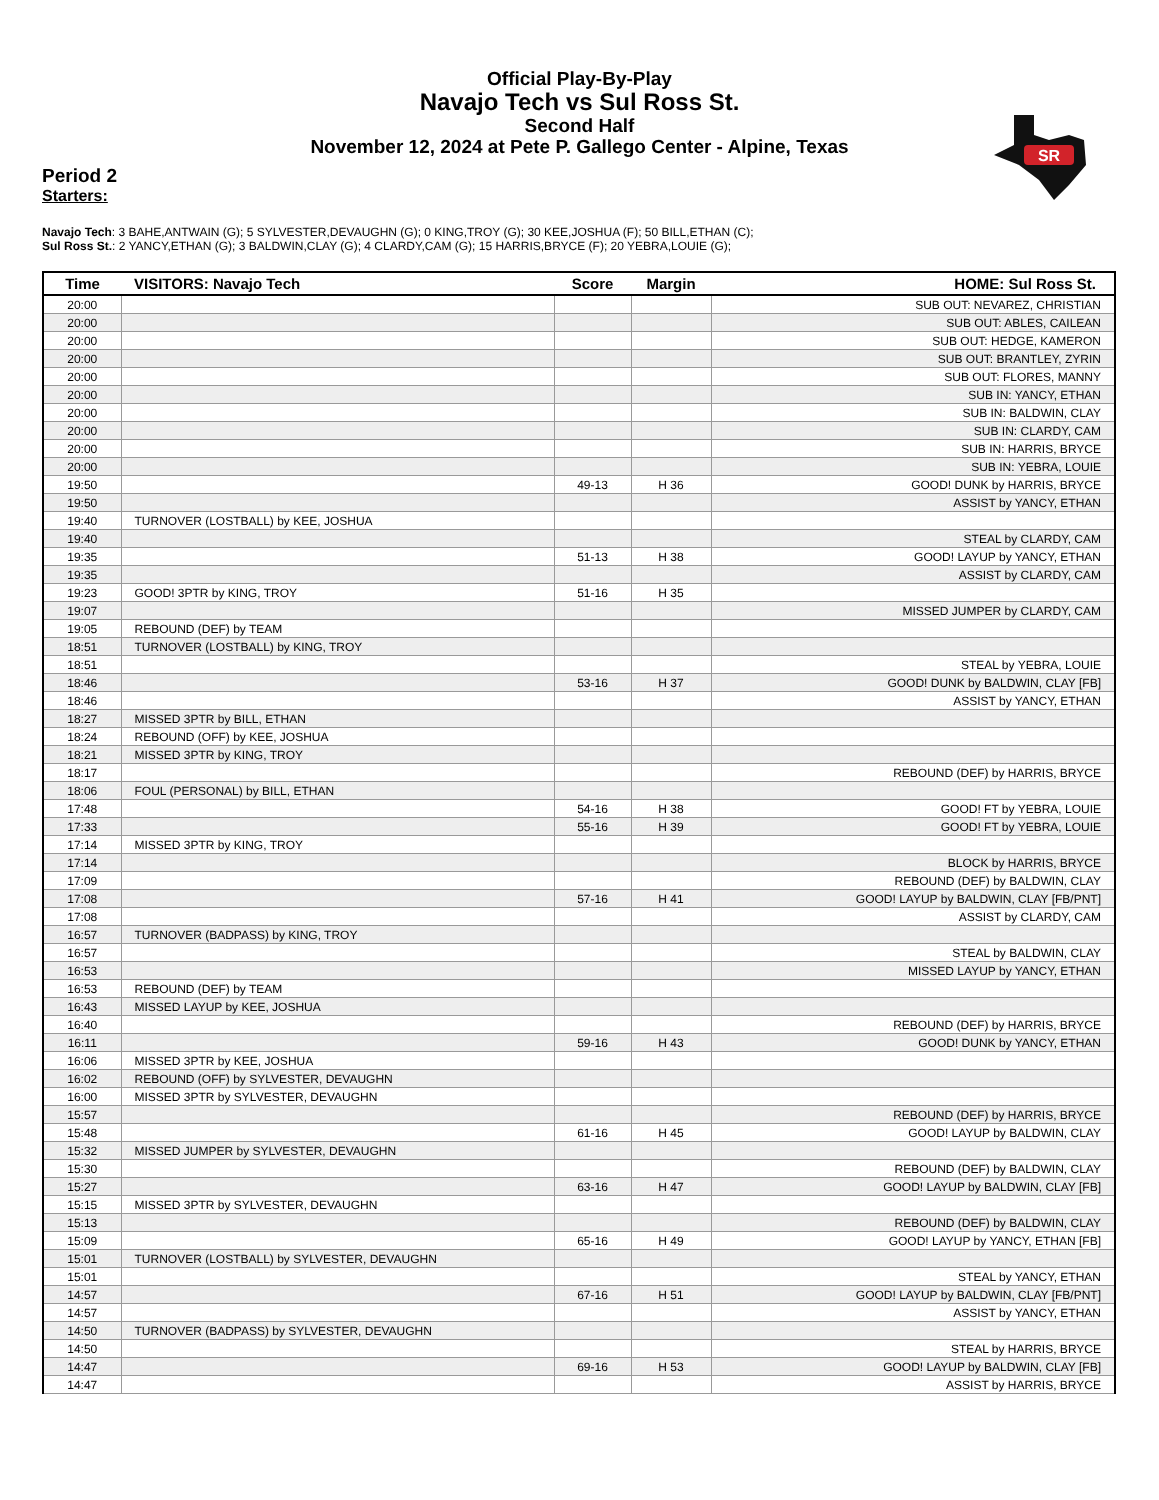Official Play-By-Play
Navajo Tech vs Sul Ross St.
Second Half
November 12, 2024 at Pete P. Gallego Center - Alpine, Texas
SR
Period 2
Starters:
Navajo Tech: 3 BAHE,ANTWAIN (G); 5 SYLVESTER,DEVAUGHN (G); 0 KING,TROY (G); 30 KEE,JOSHUA (F); 50 BILL,ETHAN (C);
Sul Ross St.: 2 YANCY,ETHAN (G); 3 BALDWIN,CLAY (G); 4 CLARDY,CAM (G); 15 HARRIS,BRYCE (F); 20 YEBRA,LOUIE (G);
| Time | VISITORS: Navajo Tech | Score | Margin | HOME: Sul Ross St. |
| --- | --- | --- | --- | --- |
| 20:00 | | | | SUB OUT: NEVAREZ, CHRISTIAN |
| 20:00 | | | | SUB OUT: ABLES, CAILEAN |
| 20:00 | | | | SUB OUT: HEDGE, KAMERON |
| 20:00 | | | | SUB OUT: BRANTLEY, ZYRIN |
| 20:00 | | | | SUB OUT: FLORES, MANNY |
| 20:00 | | | | SUB IN: YANCY, ETHAN |
| 20:00 | | | | SUB IN: BALDWIN, CLAY |
| 20:00 | | | | SUB IN: CLARDY, CAM |
| 20:00 | | | | SUB IN: HARRIS, BRYCE |
| 20:00 | | | | SUB IN: YEBRA, LOUIE |
| 19:50 | | 49-13 | H 36 | GOOD! DUNK by HARRIS, BRYCE |
| 19:50 | | | | ASSIST by YANCY, ETHAN |
| 19:40 | TURNOVER (LOSTBALL) by KEE, JOSHUA | | | |
| 19:40 | | | | STEAL by CLARDY, CAM |
| 19:35 | | 51-13 | H 38 | GOOD! LAYUP by YANCY, ETHAN |
| 19:35 | | | | ASSIST by CLARDY, CAM |
| 19:23 | GOOD! 3PTR by KING, TROY | 51-16 | H 35 | |
| 19:07 | | | | MISSED JUMPER by CLARDY, CAM |
| 19:05 | REBOUND (DEF) by TEAM | | | |
| 18:51 | TURNOVER (LOSTBALL) by KING, TROY | | | |
| 18:51 | | | | STEAL by YEBRA, LOUIE |
| 18:46 | | 53-16 | H 37 | GOOD! DUNK by BALDWIN, CLAY [FB] |
| 18:46 | | | | ASSIST by YANCY, ETHAN |
| 18:27 | MISSED 3PTR by BILL, ETHAN | | | |
| 18:24 | REBOUND (OFF) by KEE, JOSHUA | | | |
| 18:21 | MISSED 3PTR by KING, TROY | | | |
| 18:17 | | | | REBOUND (DEF) by HARRIS, BRYCE |
| 18:06 | FOUL (PERSONAL) by BILL, ETHAN | | | |
| 17:48 | | 54-16 | H 38 | GOOD! FT by YEBRA, LOUIE |
| 17:33 | | 55-16 | H 39 | GOOD! FT by YEBRA, LOUIE |
| 17:14 | MISSED 3PTR by KING, TROY | | | |
| 17:14 | | | | BLOCK by HARRIS, BRYCE |
| 17:09 | | | | REBOUND (DEF) by BALDWIN, CLAY |
| 17:08 | | 57-16 | H 41 | GOOD! LAYUP by BALDWIN, CLAY [FB/PNT] |
| 17:08 | | | | ASSIST by CLARDY, CAM |
| 16:57 | TURNOVER (BADPASS) by KING, TROY | | | |
| 16:57 | | | | STEAL by BALDWIN, CLAY |
| 16:53 | | | | MISSED LAYUP by YANCY, ETHAN |
| 16:53 | REBOUND (DEF) by TEAM | | | |
| 16:43 | MISSED LAYUP by KEE, JOSHUA | | | |
| 16:40 | | | | REBOUND (DEF) by HARRIS, BRYCE |
| 16:11 | | 59-16 | H 43 | GOOD! DUNK by YANCY, ETHAN |
| 16:06 | MISSED 3PTR by KEE, JOSHUA | | | |
| 16:02 | REBOUND (OFF) by SYLVESTER, DEVAUGHN | | | |
| 16:00 | MISSED 3PTR by SYLVESTER, DEVAUGHN | | | |
| 15:57 | | | | REBOUND (DEF) by HARRIS, BRYCE |
| 15:48 | | 61-16 | H 45 | GOOD! LAYUP by BALDWIN, CLAY |
| 15:32 | MISSED JUMPER by SYLVESTER, DEVAUGHN | | | |
| 15:30 | | | | REBOUND (DEF) by BALDWIN, CLAY |
| 15:27 | | 63-16 | H 47 | GOOD! LAYUP by BALDWIN, CLAY [FB] |
| 15:15 | MISSED 3PTR by SYLVESTER, DEVAUGHN | | | |
| 15:13 | | | | REBOUND (DEF) by BALDWIN, CLAY |
| 15:09 | | 65-16 | H 49 | GOOD! LAYUP by YANCY, ETHAN [FB] |
| 15:01 | TURNOVER (LOSTBALL) by SYLVESTER, DEVAUGHN | | | |
| 15:01 | | | | STEAL by YANCY, ETHAN |
| 14:57 | | 67-16 | H 51 | GOOD! LAYUP by BALDWIN, CLAY [FB/PNT] |
| 14:57 | | | | ASSIST by YANCY, ETHAN |
| 14:50 | TURNOVER (BADPASS) by SYLVESTER, DEVAUGHN | | | |
| 14:50 | | | | STEAL by HARRIS, BRYCE |
| 14:47 | | 69-16 | H 53 | GOOD! LAYUP by BALDWIN, CLAY [FB] |
| 14:47 | | | | ASSIST by HARRIS, BRYCE |